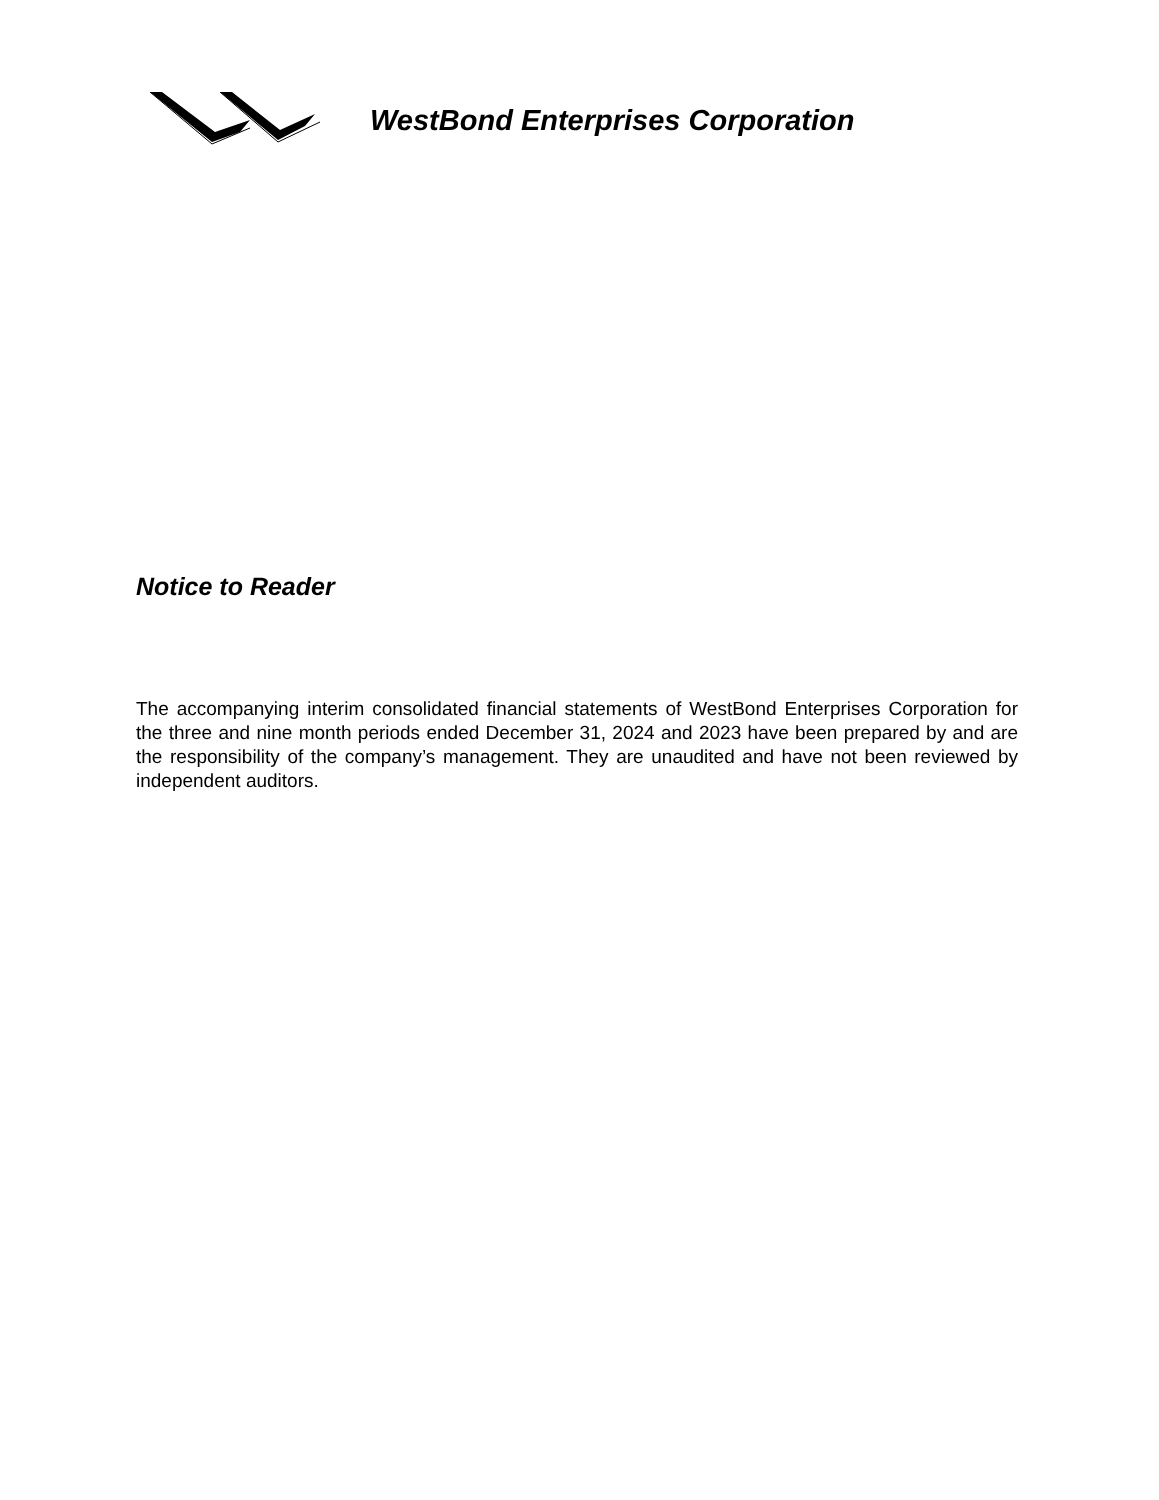WestBond Enterprises Corporation
Notice to Reader
The accompanying interim consolidated financial statements of WestBond Enterprises Corporation for the three and nine month periods ended December 31, 2024 and 2023 have been prepared by and are the responsibility of the company’s management. They are unaudited and have not been reviewed by independent auditors.